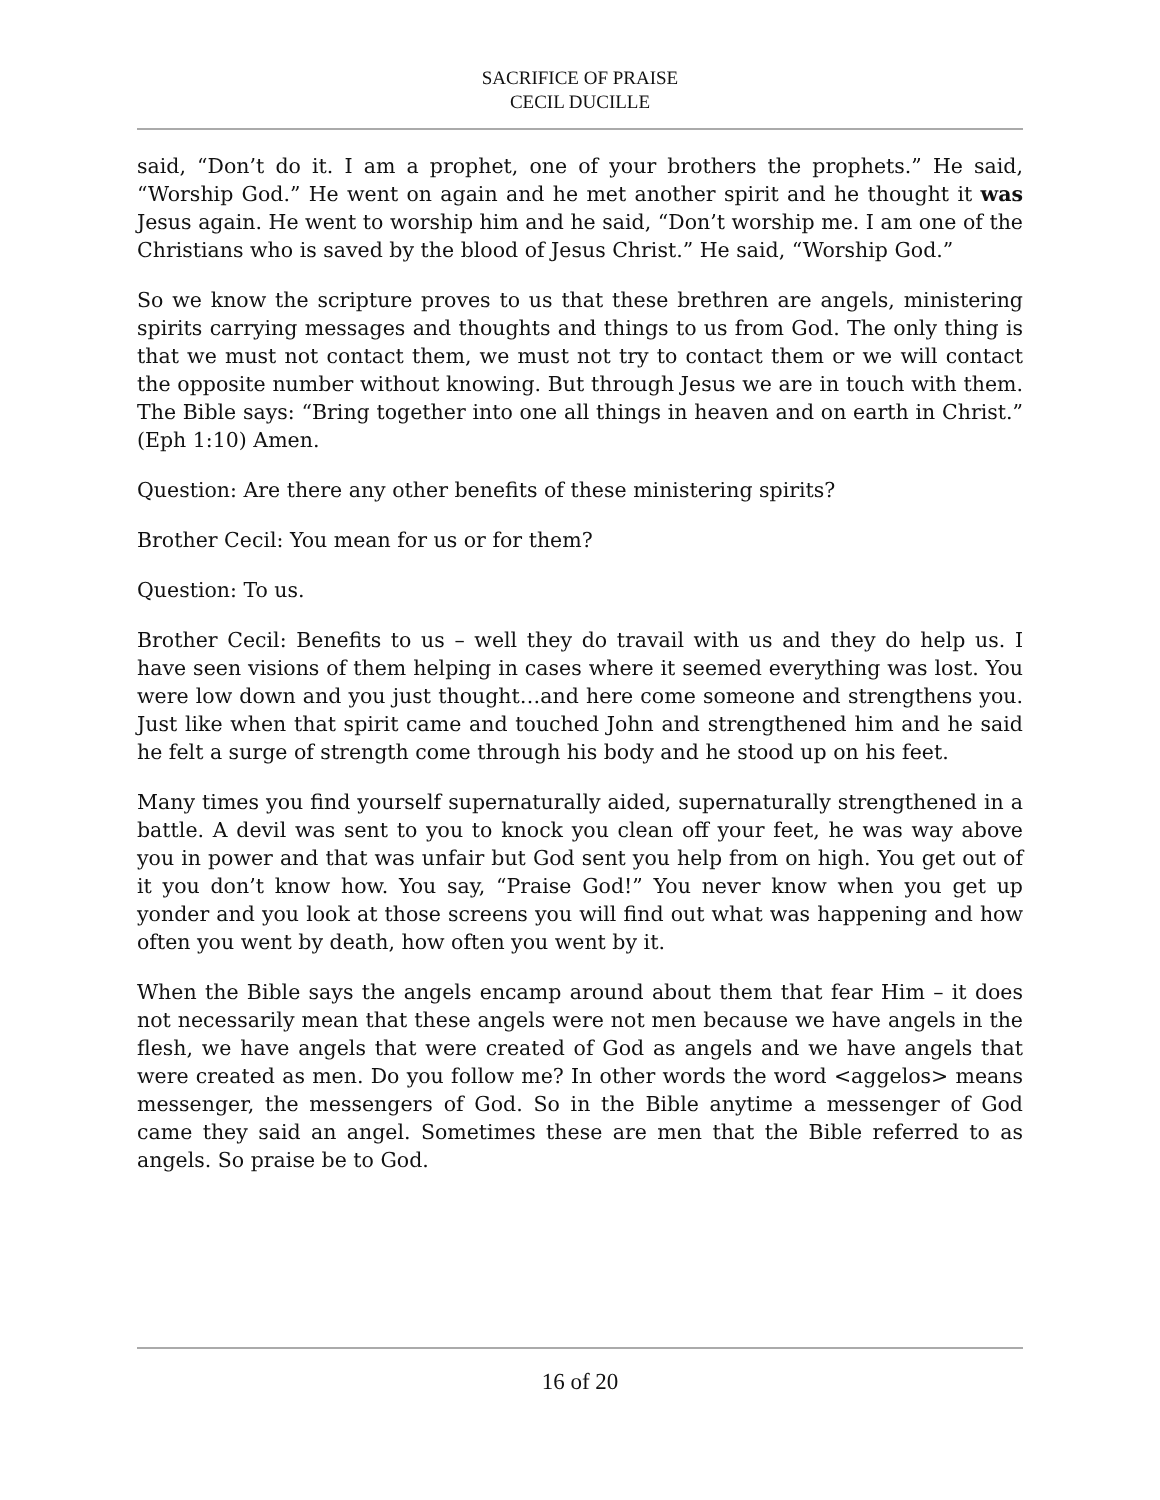SACRIFICE OF PRAISE
CECIL DUCILLE
said, “Don’t do it. I am a prophet, one of your brothers the prophets.” He said, “Worship God.” He went on again and he met another spirit and he thought it was Jesus again. He went to worship him and he said, “Don’t worship me. I am one of the Christians who is saved by the blood of Jesus Christ.” He said, “Worship God.”
So we know the scripture proves to us that these brethren are angels, ministering spirits carrying messages and thoughts and things to us from God. The only thing is that we must not contact them, we must not try to contact them or we will contact the opposite number without knowing. But through Jesus we are in touch with them. The Bible says: “Bring together into one all things in heaven and on earth in Christ.” (Eph 1:10) Amen.
Question: Are there any other benefits of these ministering spirits?
Brother Cecil: You mean for us or for them?
Question: To us.
Brother Cecil: Benefits to us – well they do travail with us and they do help us. I have seen visions of them helping in cases where it seemed everything was lost. You were low down and you just thought…and here come someone and strengthens you. Just like when that spirit came and touched John and strengthened him and he said he felt a surge of strength come through his body and he stood up on his feet.
Many times you find yourself supernaturally aided, supernaturally strengthened in a battle. A devil was sent to you to knock you clean off your feet, he was way above you in power and that was unfair but God sent you help from on high. You get out of it you don’t know how. You say, “Praise God!” You never know when you get up yonder and you look at those screens you will find out what was happening and how often you went by death, how often you went by it.
When the Bible says the angels encamp around about them that fear Him – it does not necessarily mean that these angels were not men because we have angels in the flesh, we have angels that were created of God as angels and we have angels that were created as men. Do you follow me? In other words the word <aggelos> means messenger, the messengers of God. So in the Bible anytime a messenger of God came they said an angel. Sometimes these are men that the Bible referred to as angels. So praise be to God.
16 of 20